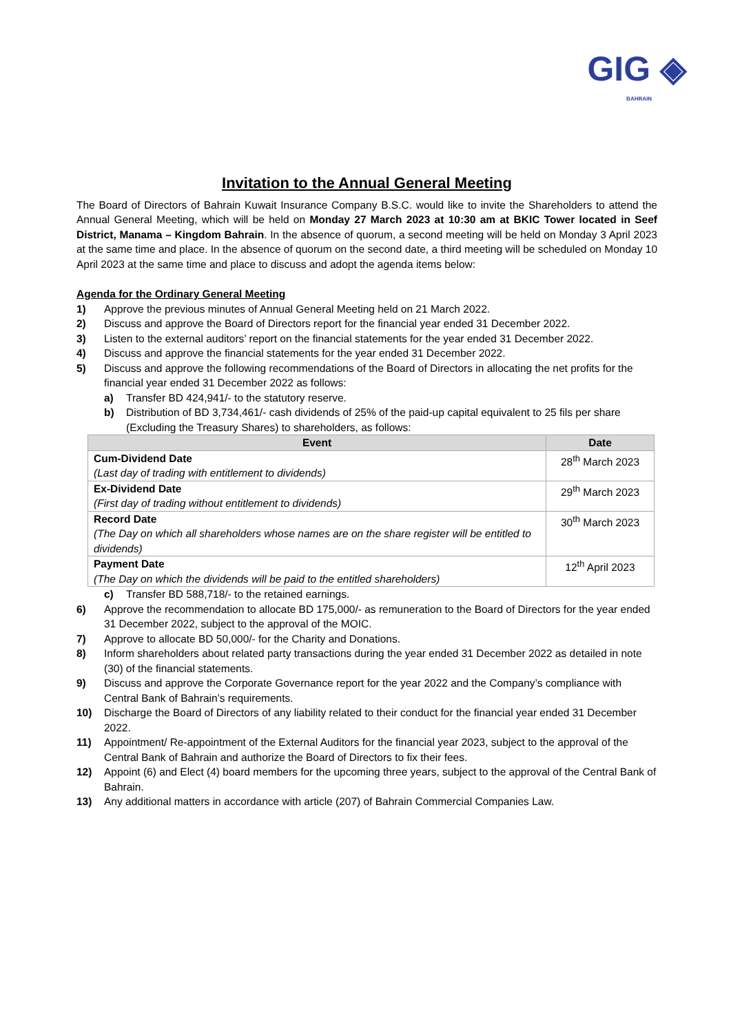GIG ◈
BAHRAIN
Invitation to the Annual General Meeting
The Board of Directors of Bahrain Kuwait Insurance Company B.S.C. would like to invite the Shareholders to attend the Annual General Meeting, which will be held on Monday 27 March 2023 at 10:30 am at BKIC Tower located in Seef District, Manama – Kingdom Bahrain. In the absence of quorum, a second meeting will be held on Monday 3 April 2023 at the same time and place. In the absence of quorum on the second date, a third meeting will be scheduled on Monday 10 April 2023 at the same time and place to discuss and adopt the agenda items below:
Agenda for the Ordinary General Meeting
1) Approve the previous minutes of Annual General Meeting held on 21 March 2022.
2) Discuss and approve the Board of Directors report for the financial year ended 31 December 2022.
3) Listen to the external auditors’ report on the financial statements for the year ended 31 December 2022.
4) Discuss and approve the financial statements for the year ended 31 December 2022.
5) Discuss and approve the following recommendations of the Board of Directors in allocating the net profits for the financial year ended 31 December 2022 as follows:
a) Transfer BD 424,941/- to the statutory reserve.
b) Distribution of BD 3,734,461/- cash dividends of 25% of the paid-up capital equivalent to 25 fils per share (Excluding the Treasury Shares) to shareholders, as follows:
| Event | Date |
| --- | --- |
| Cum-Dividend Date (Last day of trading with entitlement to dividends) | 28<sup>th</sup> March 2023 |
| Ex-Dividend Date (First day of trading without entitlement to dividends) | 29<sup>th</sup> March 2023 |
| Record Date (The Day on which all shareholders whose names are on the share register will be entitled to dividends) | 30<sup>th</sup> March 2023 |
| Payment Date (The Day on which the dividends will be paid to the entitled shareholders) | 12<sup>th</sup> April 2023 |
c) Transfer BD 588,718/- to the retained earnings.
6) Approve the recommendation to allocate BD 175,000/- as remuneration to the Board of Directors for the year ended 31 December 2022, subject to the approval of the MOIC.
7) Approve to allocate BD 50,000/- for the Charity and Donations.
8) Inform shareholders about related party transactions during the year ended 31 December 2022 as detailed in note (30) of the financial statements.
9) Discuss and approve the Corporate Governance report for the year 2022 and the Company’s compliance with Central Bank of Bahrain’s requirements.
10) Discharge the Board of Directors of any liability related to their conduct for the financial year ended 31 December 2022.
11) Appointment/ Re-appointment of the External Auditors for the financial year 2023, subject to the approval of the Central Bank of Bahrain and authorize the Board of Directors to fix their fees.
12) Appoint (6) and Elect (4) board members for the upcoming three years, subject to the approval of the Central Bank of Bahrain.
13) Any additional matters in accordance with article (207) of Bahrain Commercial Companies Law.